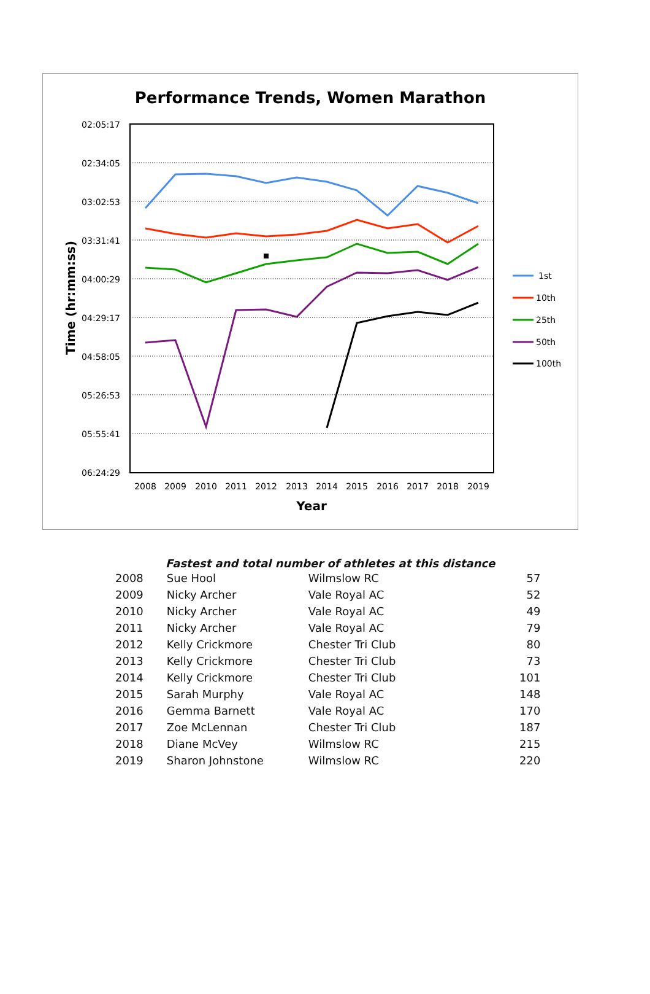Performance Trends, Women Marathon
02:05:17
02:34:05
03:02:53
03:31:41
04:00:29
04:29:17
04:58:05
05:26:53
05:55:41
06:24:29
2008
2009
2010
2011
2012
2013
2014
2015
2016
2017
2018
2019
Year
Time (hr:mm:ss)
1st
10th
25th
50th
100th
Fastest and total number of athletes at this distance
| 2008 | Sue Hool | Wilmslow RC | 57 |
| 2009 | Nicky Archer | Vale Royal AC | 52 |
| 2010 | Nicky Archer | Vale Royal AC | 49 |
| 2011 | Nicky Archer | Vale Royal AC | 79 |
| 2012 | Kelly Crickmore | Chester Tri Club | 80 |
| 2013 | Kelly Crickmore | Chester Tri Club | 73 |
| 2014 | Kelly Crickmore | Chester Tri Club | 101 |
| 2015 | Sarah Murphy | Vale Royal AC | 148 |
| 2016 | Gemma Barnett | Vale Royal AC | 170 |
| 2017 | Zoe McLennan | Chester Tri Club | 187 |
| 2018 | Diane McVey | Wilmslow RC | 215 |
| 2019 | Sharon Johnstone | Wilmslow RC | 220 |